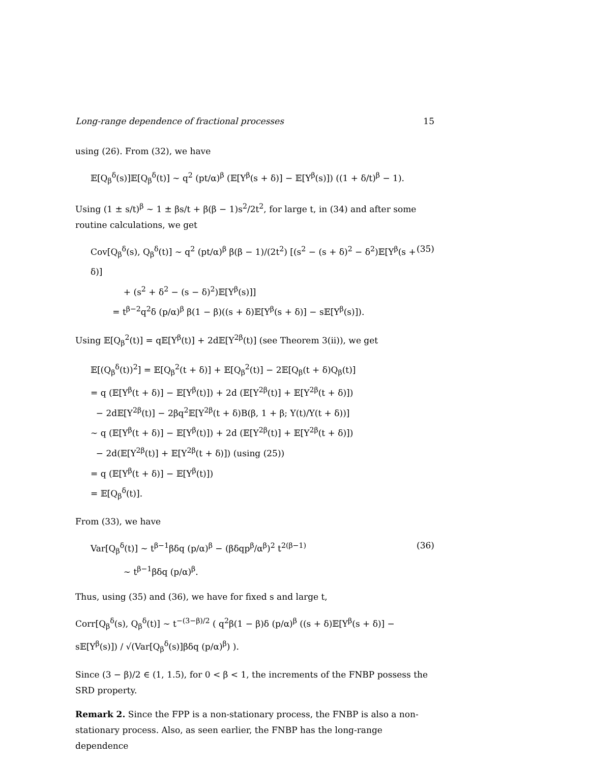Long-range dependence of fractional processes 15
using (26). From (32), we have
𝔼[Q<sub>β</sub><sup>δ</sup>(s)]𝔼[Q<sub>β</sub><sup>δ</sup>(t)] ∼ q<sup>2</sup> (pt/α)<sup>β</sup> (𝔼[Y<sup>β</sup>(s + δ)] − 𝔼[Y<sup>β</sup>(s)]) ((1 + δ/t)<sup>β</sup> − 1).
Using (1 ± s/t)<sup>β</sup> ∼ 1 ± βs/t + β(β − 1)s<sup>2</sup>/2t<sup>2</sup>, for large t, in (34) and after some routine calculations, we get
Cov[Q<sub>β</sub><sup>δ</sup>(s), Q<sub>β</sub><sup>δ</sup>(t)] ∼ q<sup>2</sup> (pt/α)<sup>β</sup> β(β − 1)/(2t<sup>2</sup>) [(s<sup>2</sup> − (s + δ)<sup>2</sup> − δ<sup>2</sup>)𝔼[Y<sup>β</sup>(s + δ)]
+ (s<sup>2</sup> + δ<sup>2</sup> − (s − δ)<sup>2</sup>)𝔼[Y<sup>β</sup>(s)]]
= t<sup>β−2</sup>q<sup>2</sup>δ (p/α)<sup>β</sup> β(1 − β)((s + δ)𝔼[Y<sup>β</sup>(s + δ)] − s𝔼[Y<sup>β</sup>(s)]).
(35)
Using 𝔼[Q<sub>β</sub><sup>2</sup>(t)] = q𝔼[Y<sup>β</sup>(t)] + 2d𝔼[Y<sup>2β</sup>(t)] (see Theorem 3(ii)), we get
𝔼[(Q<sub>β</sub><sup>δ</sup>(t))<sup>2</sup>] = 𝔼[Q<sub>β</sub><sup>2</sup>(t + δ)] + 𝔼[Q<sub>β</sub><sup>2</sup>(t)] − 2𝔼[Q<sub>β</sub>(t + δ)Q<sub>β</sub>(t)]
= q (𝔼[Y<sup>β</sup>(t + δ)] − 𝔼[Y<sup>β</sup>(t)]) + 2d (𝔼[Y<sup>2β</sup>(t)] + 𝔼[Y<sup>2β</sup>(t + δ)])
− 2d𝔼[Y<sup>2β</sup>(t)] − 2βq<sup>2</sup>𝔼[Y<sup>2β</sup>(t + δ)B(β, 1 + β; Y(t)/Y(t + δ))]
∼ q (𝔼[Y<sup>β</sup>(t + δ)] − 𝔼[Y<sup>β</sup>(t)]) + 2d (𝔼[Y<sup>2β</sup>(t)] + 𝔼[Y<sup>2β</sup>(t + δ)])
− 2d(𝔼[Y<sup>2β</sup>(t)] + 𝔼[Y<sup>2β</sup>(t + δ)]) (using (25))
= q (𝔼[Y<sup>β</sup>(t + δ)] − 𝔼[Y<sup>β</sup>(t)])
= 𝔼[Q<sub>β</sub><sup>δ</sup>(t)].
From (33), we have
Var[Q<sub>β</sub><sup>δ</sup>(t)] ∼ t<sup>β−1</sup>βδq (p/α)<sup>β</sup> − (βδqp<sup>β</sup>/α<sup>β</sup>)<sup>2</sup> t<sup>2(β−1)</sup>
∼ t<sup>β−1</sup>βδq (p/α)<sup>β</sup>.
(36)
Thus, using (35) and (36), we have for fixed s and large t,
Corr[Q<sub>β</sub><sup>δ</sup>(s), Q<sub>β</sub><sup>δ</sup>(t)] ∼ t<sup>−(3−β)/2</sup> ( q<sup>2</sup>β(1 − β)δ (p/α)<sup>β</sup> ((s + δ)𝔼[Y<sup>β</sup>(s + δ)] − s𝔼[Y<sup>β</sup>(s)]) / √(Var[Q<sub>β</sub><sup>δ</sup>(s)]βδq (p/α)<sup>β</sup>) ).
Since (3 − β)/2 ∈ (1, 1.5), for 0 < β < 1, the increments of the FNBP possess the SRD property.
Remark 2. Since the FPP is a non-stationary process, the FNBP is also a non-stationary process. Also, as seen earlier, the FNBP has the long-range dependence